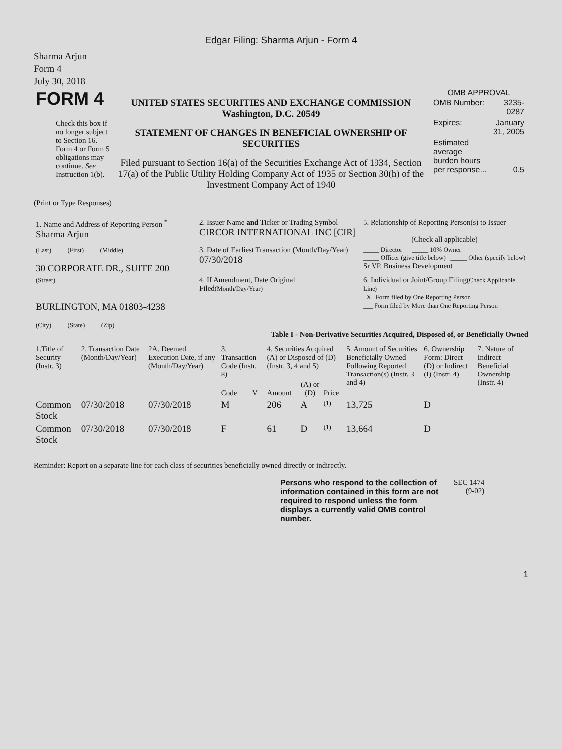Edgar Filing: Sharma Arjun - Form 4
Sharma Arjun
Form 4
July 30, 2018
| FORM 4 Check this box if no longer subject to Section 16. Form 4 or Form 5 obligations may continue. See Instruction 1(b). | UNITED STATES SECURITIES AND EXCHANGE COMMISSION Washington, D.C. 20549 STATEMENT OF CHANGES IN BENEFICIAL OWNERSHIP OF SECURITIES Filed pursuant to Section 16(a) of the Securities Exchange Act of 1934, Section 17(a) of the Public Utility Holding Company Act of 1935 or Section 30(h) of the Investment Company Act of 1940 | OMB APPROVAL / OMB Number: / 3235-0287 / / Expires: / January 31, 2005 / / Estimated average burden hours per response... / 0.5 / |
(Print or Type Responses)
| 1. Name and Address of Reporting Person <sup>*</sup> Sharma Arjun | 2. Issuer Name and Ticker or Trading Symbol CIRCOR INTERNATIONAL INC [CIR] | 5. Relationship of Reporting Person(s) to Issuer (Check all applicable) |
| (Last) (First) (Middle) 30 CORPORATE DR., SUITE 200 | 3. Date of Earliest Transaction (Month/Day/Year) 07/30/2018 | _____ Director _____ 10% Owner _____ Officer (give title below) _____ Other (specify below) Sr VP, Business Development |
| (Street) BURLINGTON, MA 01803-4238 (City) (State) (Zip) | 4. If Amendment, Date Original Filed (Month/Day/Year) | 6. Individual or Joint/Group Filing (Check Applicable Line) _X_ Form filed by One Reporting Person ___ Form filed by More than One Reporting Person |
Table I - Non-Derivative Securities Acquired, Disposed of, or Beneficially Owned
| 1.Title of Security (Instr. 3) | 2. Transaction Date (Month/Day/Year) | 2A. Deemed Execution Date, if any (Month/Day/Year) | 3. Transaction Code (Instr. 8) | | 4. Securities Acquired (A) or Disposed of (D) (Instr. 3, 4 and 5) | | | 5. Amount of Securities Beneficially Owned Following Reported Transaction(s) (Instr. 3 and 4) | 6. Ownership Form: Direct (D) or Indirect (I) (Instr. 4) | 7. Nature of Indirect Beneficial Ownership (Instr. 4) |
| --- | --- | --- | --- | --- | --- | --- | --- | --- | --- | --- |
| | | | Code | V | Amount | (A) or (D) | Price | | | |
| Common Stock | 07/30/2018 | 07/30/2018 | M | | 206 | A | (1) | 13,725 | D | |
| Common Stock | 07/30/2018 | 07/30/2018 | F | | 61 | D | (1) | 13,664 | D | |
Reminder: Report on a separate line for each class of securities beneficially owned directly or indirectly.
| Persons who respond to the collection of information contained in this form are not required to respond unless the form displays a currently valid OMB control number. | SEC 1474 (9-02) |
1